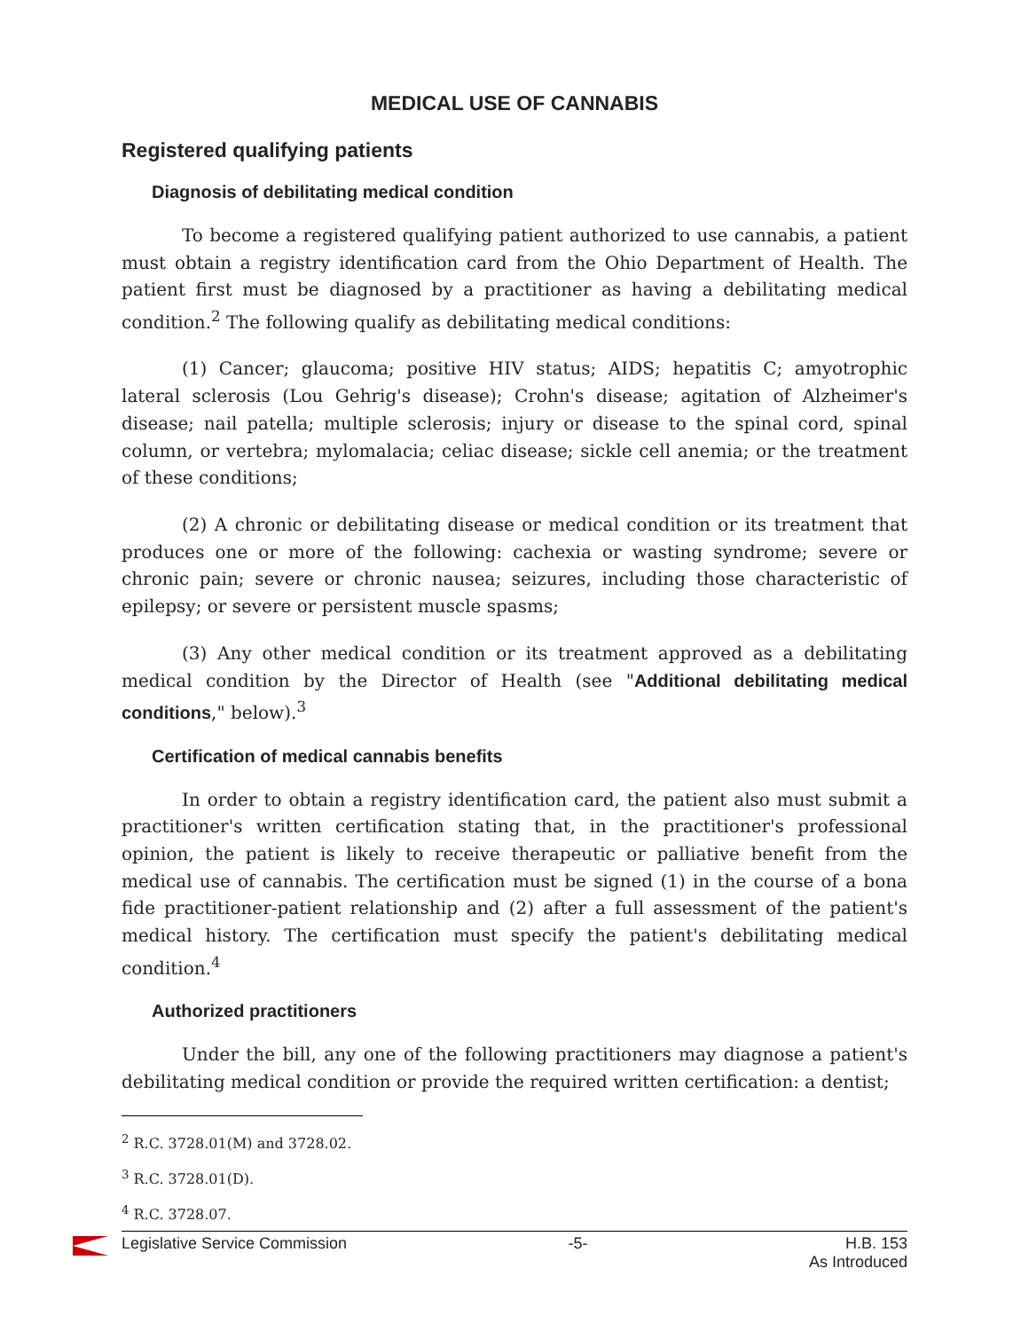MEDICAL USE OF CANNABIS
Registered qualifying patients
Diagnosis of debilitating medical condition
To become a registered qualifying patient authorized to use cannabis, a patient must obtain a registry identification card from the Ohio Department of Health. The patient first must be diagnosed by a practitioner as having a debilitating medical condition.<sup>2</sup> The following qualify as debilitating medical conditions:
(1) Cancer; glaucoma; positive HIV status; AIDS; hepatitis C; amyotrophic lateral sclerosis (Lou Gehrig's disease); Crohn's disease; agitation of Alzheimer's disease; nail patella; multiple sclerosis; injury or disease to the spinal cord, spinal column, or vertebra; mylomalacia; celiac disease; sickle cell anemia; or the treatment of these conditions;
(2) A chronic or debilitating disease or medical condition or its treatment that produces one or more of the following: cachexia or wasting syndrome; severe or chronic pain; severe or chronic nausea; seizures, including those characteristic of epilepsy; or severe or persistent muscle spasms;
(3) Any other medical condition or its treatment approved as a debilitating medical condition by the Director of Health (see "Additional debilitating medical conditions," below).<sup>3</sup>
Certification of medical cannabis benefits
In order to obtain a registry identification card, the patient also must submit a practitioner's written certification stating that, in the practitioner's professional opinion, the patient is likely to receive therapeutic or palliative benefit from the medical use of cannabis. The certification must be signed (1) in the course of a bona fide practitioner-patient relationship and (2) after a full assessment of the patient's medical history. The certification must specify the patient's debilitating medical condition.<sup>4</sup>
Authorized practitioners
Under the bill, any one of the following practitioners may diagnose a patient's debilitating medical condition or provide the required written certification: a dentist;
<sup>2</sup> R.C. 3728.01(M) and 3728.02.
<sup>3</sup> R.C. 3728.01(D).
<sup>4</sup> R.C. 3728.07.
Legislative Service Commission -5- H.B. 153
As Introduced